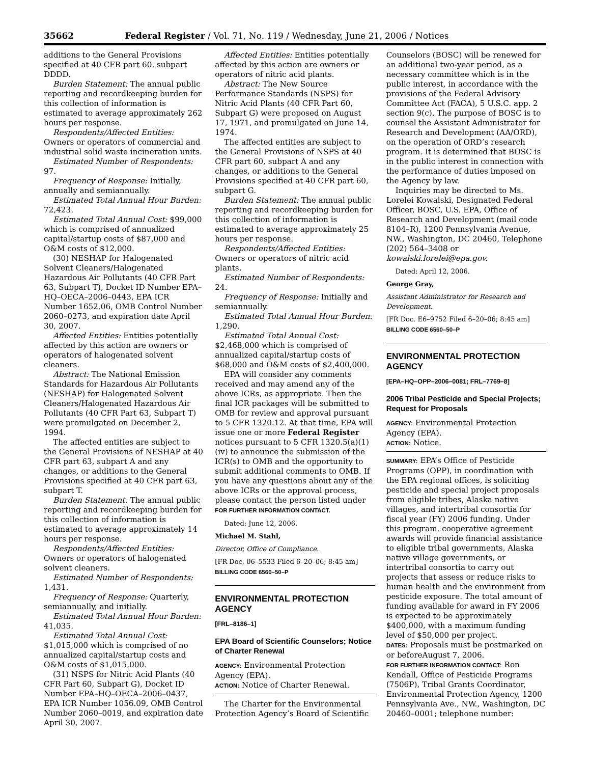35662 Federal Register / Vol. 71, No. 119 / Wednesday, June 21, 2006 / Notices
additions to the General Provisions specified at 40 CFR part 60, subpart DDDD.
Burden Statement: The annual public reporting and recordkeeping burden for this collection of information is estimated to average approximately 262 hours per response.
Respondents/Affected Entities: Owners or operators of commercial and industrial solid waste incineration units.
Estimated Number of Respondents: 97.
Frequency of Response: Initially, annually and semiannually.
Estimated Total Annual Hour Burden: 72,423.
Estimated Total Annual Cost: $99,000 which is comprised of annualized capital/startup costs of $87,000 and O&M costs of $12,000.
(30) NESHAP for Halogenated Solvent Cleaners/Halogenated Hazardous Air Pollutants (40 CFR Part 63, Subpart T), Docket ID Number EPA–HQ–OECA–2006–0443, EPA ICR Number 1652.06, OMB Control Number 2060–0273, and expiration date April 30, 2007.
Affected Entities: Entities potentially affected by this action are owners or operators of halogenated solvent cleaners.
Abstract: The National Emission Standards for Hazardous Air Pollutants (NESHAP) for Halogenated Solvent Cleaners/Halogenated Hazardous Air Pollutants (40 CFR Part 63, Subpart T) were promulgated on December 2, 1994.
The affected entities are subject to the General Provisions of NESHAP at 40 CFR part 63, subpart A and any changes, or additions to the General Provisions specified at 40 CFR part 63, subpart T.
Burden Statement: The annual public reporting and recordkeeping burden for this collection of information is estimated to average approximately 14 hours per response.
Respondents/Affected Entities: Owners or operators of halogenated solvent cleaners.
Estimated Number of Respondents: 1,431.
Frequency of Response: Quarterly, semiannually, and initially.
Estimated Total Annual Hour Burden: 41,035.
Estimated Total Annual Cost: $1,015,000 which is comprised of no annualized capital/startup costs and O&M costs of $1,015,000.
(31) NSPS for Nitric Acid Plants (40 CFR Part 60, Subpart G), Docket ID Number EPA–HQ–OECA–2006–0437, EPA ICR Number 1056.09, OMB Control Number 2060–0019, and expiration date April 30, 2007.
Affected Entities: Entities potentially affected by this action are owners or operators of nitric acid plants.
Abstract: The New Source Performance Standards (NSPS) for Nitric Acid Plants (40 CFR Part 60, Subpart G) were proposed on August 17, 1971, and promulgated on June 14, 1974.
The affected entities are subject to the General Provisions of NSPS at 40 CFR part 60, subpart A and any changes, or additions to the General Provisions specified at 40 CFR part 60, subpart G.
Burden Statement: The annual public reporting and recordkeeping burden for this collection of information is estimated to average approximately 25 hours per response.
Respondents/Affected Entities: Owners or operators of nitric acid plants.
Estimated Number of Respondents: 24.
Frequency of Response: Initially and semiannually.
Estimated Total Annual Hour Burden: 1,290.
Estimated Total Annual Cost: $2,468,000 which is comprised of annualized capital/startup costs of $68,000 and O&M costs of $2,400,000.
EPA will consider any comments received and may amend any of the above ICRs, as appropriate. Then the final ICR packages will be submitted to OMB for review and approval pursuant to 5 CFR 1320.12. At that time, EPA will issue one or more Federal Register notices pursuant to 5 CFR 1320.5(a)(1)(iv) to announce the submission of the ICR(s) to OMB and the opportunity to submit additional comments to OMB. If you have any questions about any of the above ICRs or the approval process, please contact the person listed under FOR FURTHER INFORMATION CONTACT.
Dated: June 12, 2006.
Michael M. Stahl,
Director, Office of Compliance.
[FR Doc. 06–5533 Filed 6–20–06; 8:45 am]
BILLING CODE 6560–50–P
ENVIRONMENTAL PROTECTION AGENCY
[FRL–8186–1]
EPA Board of Scientific Counselors; Notice of Charter Renewal
AGENCY: Environmental Protection Agency (EPA).
ACTION: Notice of Charter Renewal.
The Charter for the Environmental Protection Agency’s Board of Scientific
Counselors (BOSC) will be renewed for an additional two-year period, as a necessary committee which is in the public interest, in accordance with the provisions of the Federal Advisory Committee Act (FACA), 5 U.S.C. app. 2 section 9(c). The purpose of BOSC is to counsel the Assistant Administrator for Research and Development (AA/ORD), on the operation of ORD’s research program. It is determined that BOSC is in the public interest in connection with the performance of duties imposed on the Agency by law.
Inquiries may be directed to Ms. Lorelei Kowalski, Designated Federal Officer, BOSC, U.S. EPA, Office of Research and Development (mail code 8104–R), 1200 Pennsylvania Avenue, NW., Washington, DC 20460, Telephone (202) 564–3408 or kowalski.lorelei@epa.gov.
Dated: April 12, 2006.
George Gray,
Assistant Administrator for Research and Development.
[FR Doc. E6–9752 Filed 6–20–06; 8:45 am]
BILLING CODE 6560–50–P
ENVIRONMENTAL PROTECTION AGENCY
[EPA–HQ–OPP–2006–0081; FRL–7769–8]
2006 Tribal Pesticide and Special Projects; Request for Proposals
AGENCY: Environmental Protection Agency (EPA).
ACTION: Notice.
SUMMARY: EPA’s Office of Pesticide Programs (OPP), in coordination with the EPA regional offices, is soliciting pesticide and special project proposals from eligible tribes, Alaska native villages, and intertribal consortia for fiscal year (FY) 2006 funding. Under this program, cooperative agreement awards will provide financial assistance to eligible tribal governments, Alaska native village governments, or intertribal consortia to carry out projects that assess or reduce risks to human health and the environment from pesticide exposure. The total amount of funding available for award in FY 2006 is expected to be approximately $400,000, with a maximum funding level of $50,000 per project.
DATES: Proposals must be postmarked on or beforeAugust 7, 2006.
FOR FURTHER INFORMATION CONTACT: Ron Kendall, Office of Pesticide Programs (7506P), Tribal Grants Coordinator, Environmental Protection Agency, 1200 Pennsylvania Ave., NW., Washington, DC 20460–0001; telephone number: